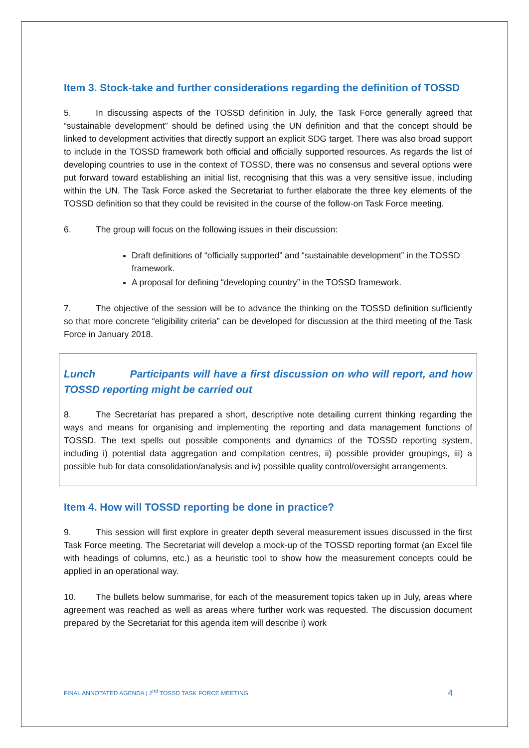Item 3. Stock-take and further considerations regarding the definition of TOSSD
5. In discussing aspects of the TOSSD definition in July, the Task Force generally agreed that “sustainable development” should be defined using the UN definition and that the concept should be linked to development activities that directly support an explicit SDG target. There was also broad support to include in the TOSSD framework both official and officially supported resources. As regards the list of developing countries to use in the context of TOSSD, there was no consensus and several options were put forward toward establishing an initial list, recognising that this was a very sensitive issue, including within the UN. The Task Force asked the Secretariat to further elaborate the three key elements of the TOSSD definition so that they could be revisited in the course of the follow-on Task Force meeting.
6. The group will focus on the following issues in their discussion:
Draft definitions of “officially supported” and “sustainable development” in the TOSSD framework.
A proposal for defining “developing country” in the TOSSD framework.
7. The objective of the session will be to advance the thinking on the TOSSD definition sufficiently so that more concrete “eligibility criteria” can be developed for discussion at the third meeting of the Task Force in January 2018.
Lunch Participants will have a first discussion on who will report, and how TOSSD reporting might be carried out
8. The Secretariat has prepared a short, descriptive note detailing current thinking regarding the ways and means for organising and implementing the reporting and data management functions of TOSSD. The text spells out possible components and dynamics of the TOSSD reporting system, including i) potential data aggregation and compilation centres, ii) possible provider groupings, iii) a possible hub for data consolidation/analysis and iv) possible quality control/oversight arrangements.
Item 4. How will TOSSD reporting be done in practice?
9. This session will first explore in greater depth several measurement issues discussed in the first Task Force meeting. The Secretariat will develop a mock-up of the TOSSD reporting format (an Excel file with headings of columns, etc.) as a heuristic tool to show how the measurement concepts could be applied in an operational way.
10. The bullets below summarise, for each of the measurement topics taken up in July, areas where agreement was reached as well as areas where further work was requested. The discussion document prepared by the Secretariat for this agenda item will describe i) work
FINAL ANNOTATED AGENDA | 2<sup>nd</sup> TOSSD TASK FORCE MEETING 4